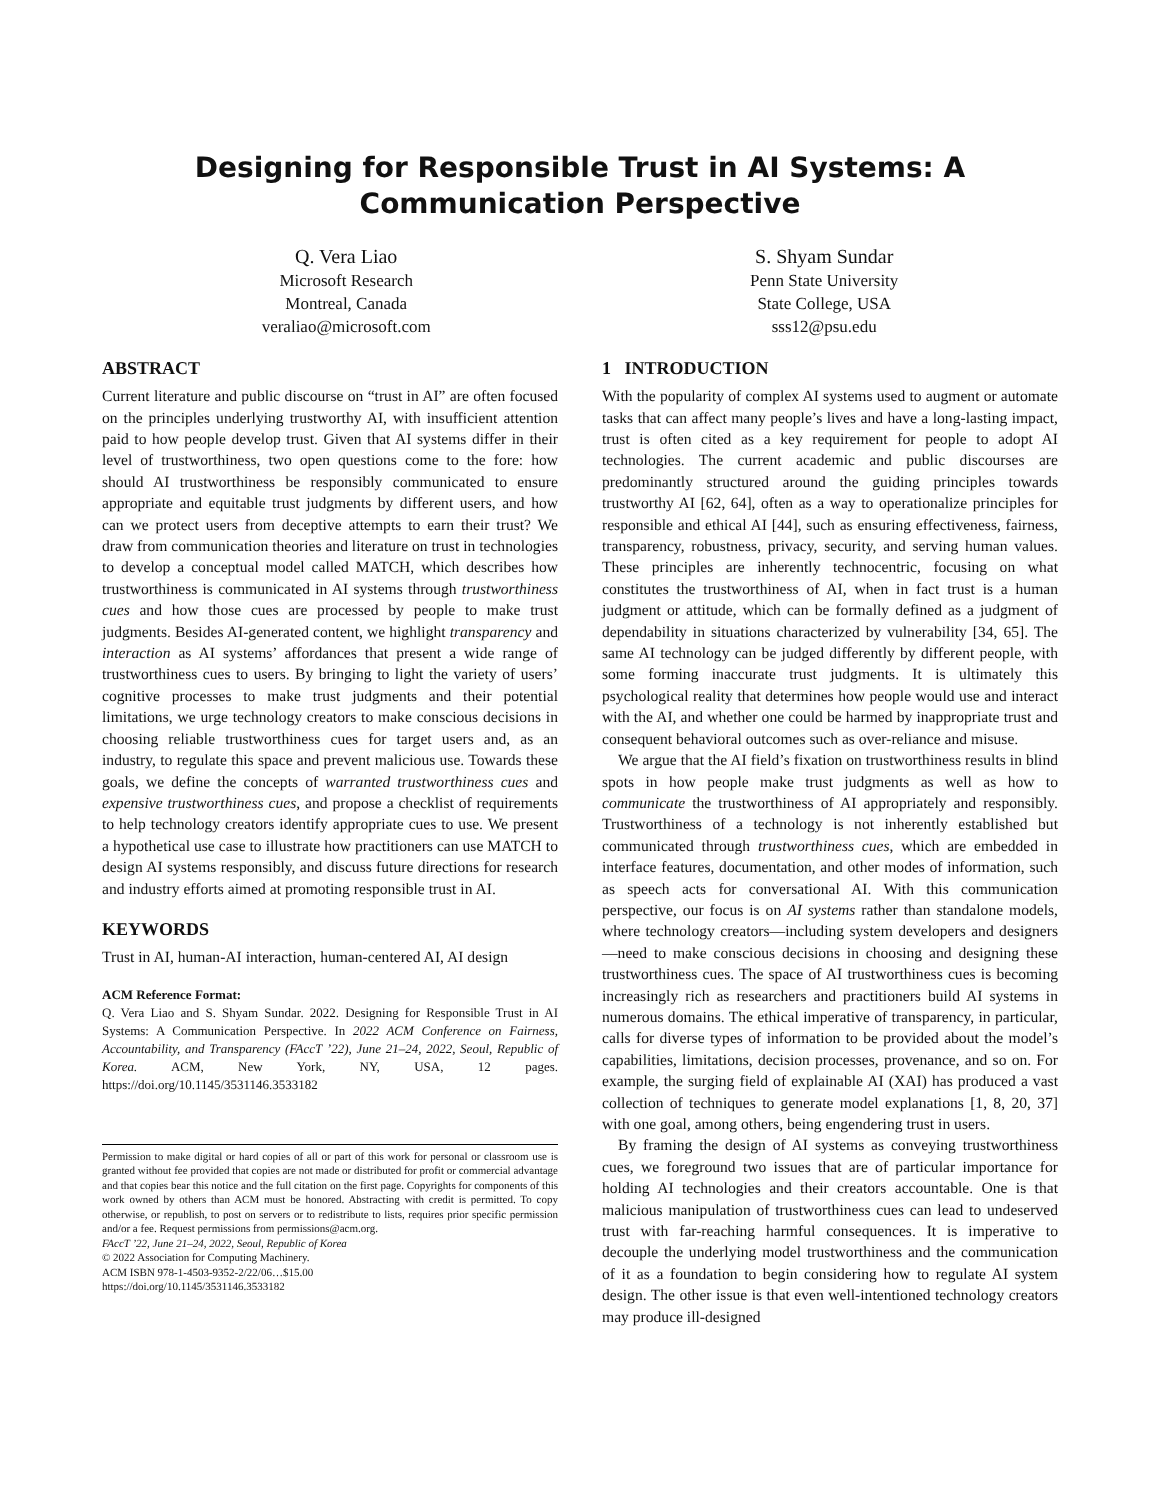Designing for Responsible Trust in AI Systems: A
Communication Perspective
Q. Vera Liao
Microsoft Research
Montreal, Canada
veraliao@microsoft.com
S. Shyam Sundar
Penn State University
State College, USA
sss12@psu.edu
ABSTRACT
Current literature and public discourse on “trust in AI” are often focused on the principles underlying trustworthy AI, with insufficient attention paid to how people develop trust. Given that AI systems differ in their level of trustworthiness, two open questions come to the fore: how should AI trustworthiness be responsibly communicated to ensure appropriate and equitable trust judgments by different users, and how can we protect users from deceptive attempts to earn their trust? We draw from communication theories and literature on trust in technologies to develop a conceptual model called MATCH, which describes how trustworthiness is communicated in AI systems through trustworthiness cues and how those cues are processed by people to make trust judgments. Besides AI-generated content, we highlight transparency and interaction as AI systems’ affordances that present a wide range of trustworthiness cues to users. By bringing to light the variety of users’ cognitive processes to make trust judgments and their potential limitations, we urge technology creators to make conscious decisions in choosing reliable trustworthiness cues for target users and, as an industry, to regulate this space and prevent malicious use. Towards these goals, we define the concepts of warranted trustworthiness cues and expensive trustworthiness cues, and propose a checklist of requirements to help technology creators identify appropriate cues to use. We present a hypothetical use case to illustrate how practitioners can use MATCH to design AI systems responsibly, and discuss future directions for research and industry efforts aimed at promoting responsible trust in AI.
KEYWORDS
Trust in AI, human-AI interaction, human-centered AI, AI design
ACM Reference Format:
Q. Vera Liao and S. Shyam Sundar. 2022. Designing for Responsible Trust in AI Systems: A Communication Perspective. In 2022 ACM Conference on Fairness, Accountability, and Transparency (FAccT ’22), June 21–24, 2022, Seoul, Republic of Korea. ACM, New York, NY, USA, 12 pages. https://doi.org/10.1145/3531146.3533182
Permission to make digital or hard copies of all or part of this work for personal or classroom use is granted without fee provided that copies are not made or distributed for profit or commercial advantage and that copies bear this notice and the full citation on the first page. Copyrights for components of this work owned by others than ACM must be honored. Abstracting with credit is permitted. To copy otherwise, or republish, to post on servers or to redistribute to lists, requires prior specific permission and/or a fee. Request permissions from permissions@acm.org.
FAccT ’22, June 21–24, 2022, Seoul, Republic of Korea
© 2022 Association for Computing Machinery.
ACM ISBN 978-1-4503-9352-2/22/06…$15.00
https://doi.org/10.1145/3531146.3533182
1 INTRODUCTION
With the popularity of complex AI systems used to augment or automate tasks that can affect many people’s lives and have a long-lasting impact, trust is often cited as a key requirement for people to adopt AI technologies. The current academic and public discourses are predominantly structured around the guiding principles towards trustworthy AI [62, 64], often as a way to operationalize principles for responsible and ethical AI [44], such as ensuring effectiveness, fairness, transparency, robustness, privacy, security, and serving human values. These principles are inherently technocentric, focusing on what constitutes the trustworthiness of AI, when in fact trust is a human judgment or attitude, which can be formally defined as a judgment of dependability in situations characterized by vulnerability [34, 65]. The same AI technology can be judged differently by different people, with some forming inaccurate trust judgments. It is ultimately this psychological reality that determines how people would use and interact with the AI, and whether one could be harmed by inappropriate trust and consequent behavioral outcomes such as over-reliance and misuse.
We argue that the AI field’s fixation on trustworthiness results in blind spots in how people make trust judgments as well as how to communicate the trustworthiness of AI appropriately and responsibly. Trustworthiness of a technology is not inherently established but communicated through trustworthiness cues, which are embedded in interface features, documentation, and other modes of information, such as speech acts for conversational AI. With this communication perspective, our focus is on AI systems rather than standalone models, where technology creators—including system developers and designers—need to make conscious decisions in choosing and designing these trustworthiness cues. The space of AI trustworthiness cues is becoming increasingly rich as researchers and practitioners build AI systems in numerous domains. The ethical imperative of transparency, in particular, calls for diverse types of information to be provided about the model’s capabilities, limitations, decision processes, provenance, and so on. For example, the surging field of explainable AI (XAI) has produced a vast collection of techniques to generate model explanations [1, 8, 20, 37] with one goal, among others, being engendering trust in users.
By framing the design of AI systems as conveying trustworthiness cues, we foreground two issues that are of particular importance for holding AI technologies and their creators accountable. One is that malicious manipulation of trustworthiness cues can lead to undeserved trust with far-reaching harmful consequences. It is imperative to decouple the underlying model trustworthiness and the communication of it as a foundation to begin considering how to regulate AI system design. The other issue is that even well-intentioned technology creators may produce ill-designed